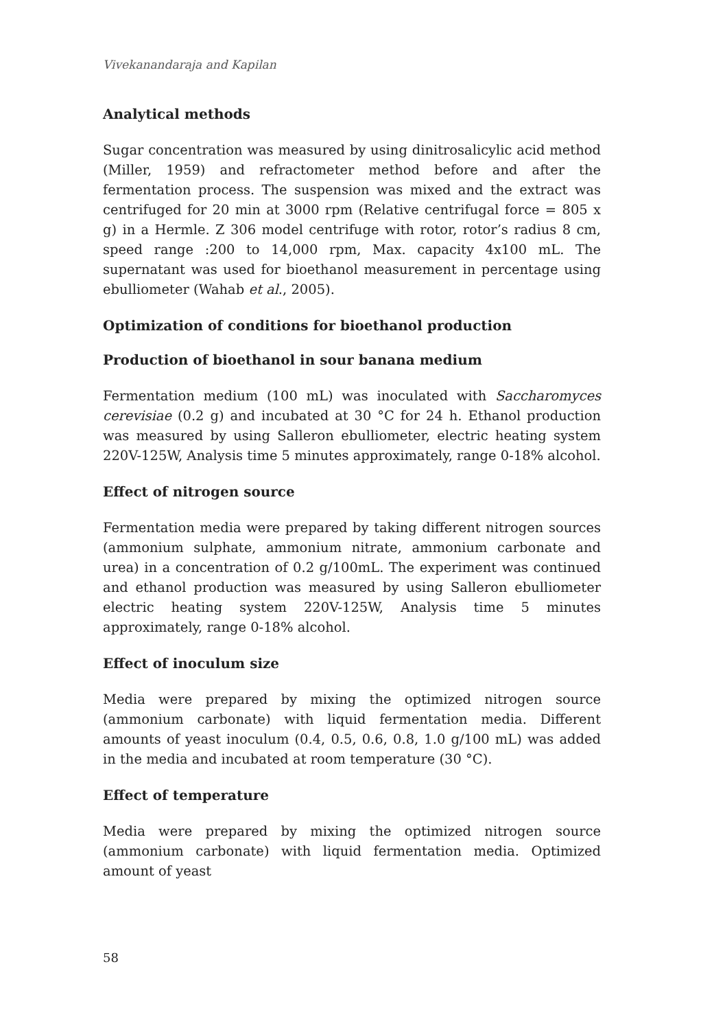Vivekanandaraja and Kapilan
Analytical methods
Sugar concentration was measured by using dinitrosalicylic acid method (Miller, 1959) and refractometer method before and after the fermentation process. The suspension was mixed and the extract was centrifuged for 20 min at 3000 rpm (Relative centrifugal force = 805 x g) in a Hermle. Z 306 model centrifuge with rotor, rotor’s radius 8 cm, speed range :200 to 14,000 rpm, Max. capacity 4x100 mL. The supernatant was used for bioethanol measurement in percentage using ebulliometer (Wahab et al., 2005).
Optimization of conditions for bioethanol production
Production of bioethanol in sour banana medium
Fermentation medium (100 mL) was inoculated with Saccharomyces cerevisiae (0.2 g) and incubated at 30 °C for 24 h. Ethanol production was measured by using Salleron ebulliometer, electric heating system 220V-125W, Analysis time 5 minutes approximately, range 0-18% alcohol.
Effect of nitrogen source
Fermentation media were prepared by taking different nitrogen sources (ammonium sulphate, ammonium nitrate, ammonium carbonate and urea) in a concentration of 0.2 g/100mL. The experiment was continued and ethanol production was measured by using Salleron ebulliometer electric heating system 220V-125W, Analysis time 5 minutes approximately, range 0-18% alcohol.
Effect of inoculum size
Media were prepared by mixing the optimized nitrogen source (ammonium carbonate) with liquid fermentation media. Different amounts of yeast inoculum (0.4, 0.5, 0.6, 0.8, 1.0 g/100 mL) was added in the media and incubated at room temperature (30 °C).
Effect of temperature
Media were prepared by mixing the optimized nitrogen source (ammonium carbonate) with liquid fermentation media. Optimized amount of yeast
58